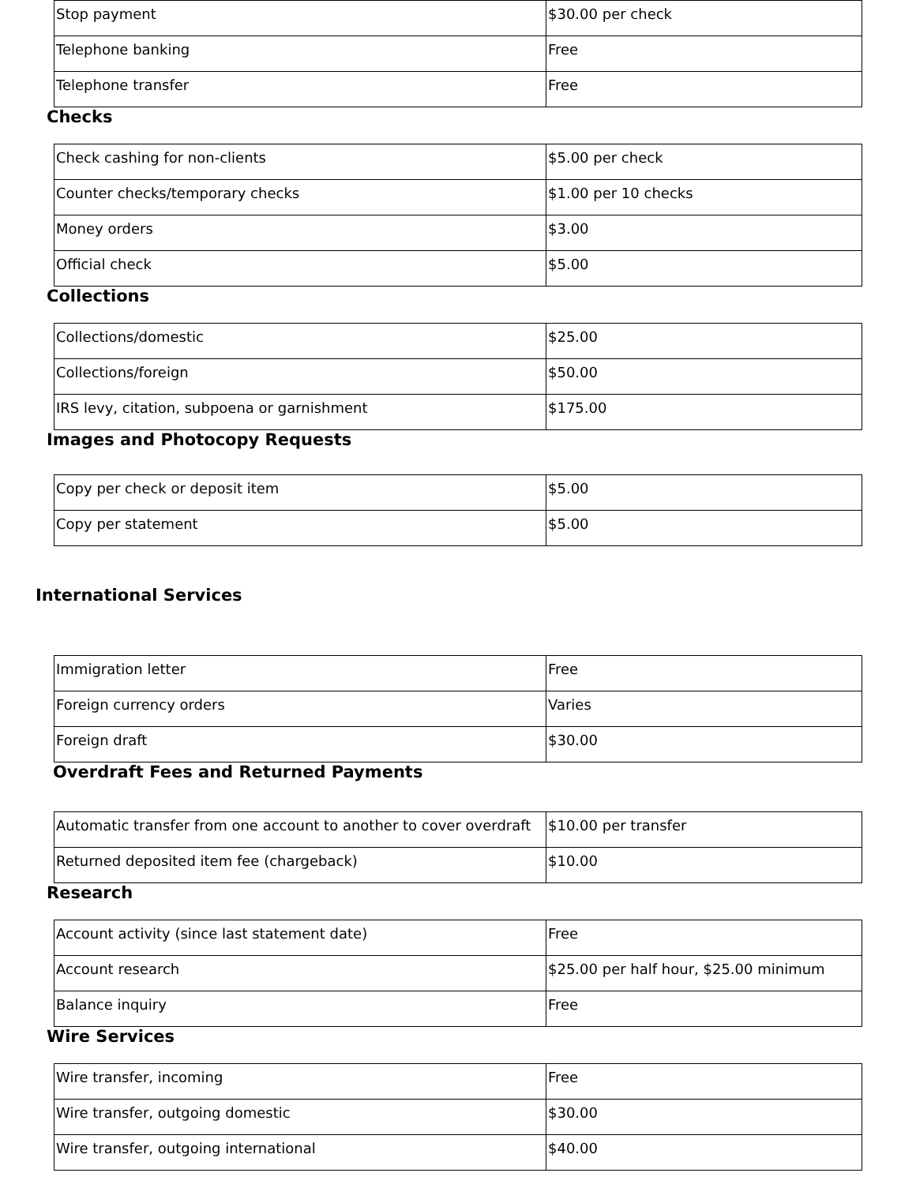| Stop payment | $30.00 per check |
| Telephone banking | Free |
| Telephone transfer | Free |
Checks
| Check cashing for non-clients | $5.00 per check |
| Counter checks/temporary checks | $1.00 per 10 checks |
| Money orders | $3.00 |
| Official check | $5.00 |
Collections
| Collections/domestic | $25.00 |
| Collections/foreign | $50.00 |
| IRS levy, citation, subpoena or garnishment | $175.00 |
Images and Photocopy Requests
| Copy per check or deposit item | $5.00 |
| Copy per statement | $5.00 |
International Services
| Immigration letter | Free |
| Foreign currency orders | Varies |
| Foreign draft | $30.00 |
Overdraft Fees and Returned Payments
| Automatic transfer from one account to another to cover overdraft | $10.00 per transfer |
| Returned deposited item fee (chargeback) | $10.00 |
Research
| Account activity (since last statement date) | Free |
| Account research | $25.00 per half hour, $25.00 minimum |
| Balance inquiry | Free |
Wire Services
| Wire transfer, incoming | Free |
| Wire transfer, outgoing domestic | $30.00 |
| Wire transfer, outgoing international | $40.00 |